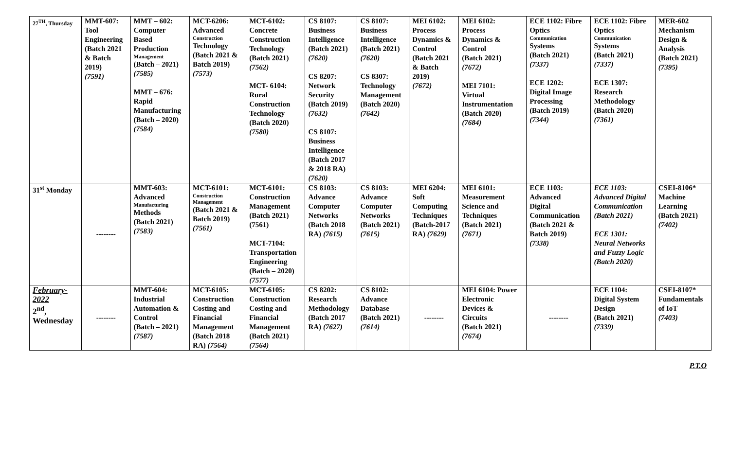| 27<sup>TH</sup>, Thursday | MMT-607: Tool Engineering (Batch 2021 & Batch 2019) (7591) | MMT – 602: Computer Based Production Management (Batch – 2021) (7585) MMT – 676: Rapid Manufacturing (Batch – 2020) (7584) | MCT-6206: Advanced Construction Technology (Batch 2021 & Batch 2019) (7573) | MCT-6102: Concrete Construction Technology (Batch 2021) (7562) MCT- 6104: Rural Construction Technology (Batch 2020) (7580) | CS 8107: Business Intelligence (Batch 2021) (7620) CS 8207: Network Security (Batch 2019) (7632) CS 8107: Business Intelligence (Batch 2017 & 2018 RA) (7620) | CS 8107: Business Intelligence (Batch 2021) (7620) CS 8307: Technology Management (Batch 2020) (7642) | MEI 6102: Process Dynamics & Control (Batch 2021 & Batch 2019) (7672) | MEI 6102: Process Dynamics & Control (Batch 2021) (7672) MEI 7101: Virtual Instrumentation (Batch 2020) (7684) | ECE 1102: Fibre Optics Communication Systems (Batch 2021) (7337) ECE 1202: Digital Image Processing (Batch 2019) (7344) | ECE 1102: Fibre Optics Communication Systems (Batch 2021) (7337) ECE 1307: Research Methodology (Batch 2020) (7361) | MER-602 Mechanism Design & Analysis (Batch 2021) (7395) |
| 31<sup>st</sup> Monday | -------- | MMT-603: Advanced Manufacturing Methods (Batch 2021) (7583) | MCT-6101: Construction Management (Batch 2021 & Batch 2019) (7561) | MCT-6101: Construction Management (Batch 2021) (7561) MCT-7104: Transportation Engineering (Batch – 2020) (7577) | CS 8103: Advance Computer Networks (Batch 2018 RA) (7615) | CS 8103: Advance Computer Networks (Batch 2021) (7615) | MEI 6204: Soft Computing Techniques (Batch-2017 RA) (7629) | MEI 6101: Measurement Science and Techniques (Batch 2021) (7671) | ECE 1103: Advanced Digital Communication (Batch 2021 & Batch 2019) (7338) | ECE 1103: Advanced Digital Communication (Batch 2021) ECE 1301: Neural Networks and Fuzzy Logic (Batch 2020) | CSEI-8106* Machine Learning (Batch 2021) (7402) |
| February- 2022 2<sup>nd</sup>, Wednesday | -------- | MMT-604: Industrial Automation & Control (Batch – 2021) (7587) | MCT-6105: Construction Costing and Financial Management (Batch 2018 RA) (7564) | MCT-6105: Construction Costing and Financial Management (Batch 2021) (7564) | CS 8202: Research Methodology (Batch 2017 RA) (7627) | CS 8102: Advance Database (Batch 2021) (7614) | -------- | MEI 6104: Power Electronic Devices & Circuits (Batch 2021) (7674) | -------- | ECE 1104: Digital System Design (Batch 2021) (7339) | CSEI-8107* Fundamentals of IoT (7403) |
P.T.O